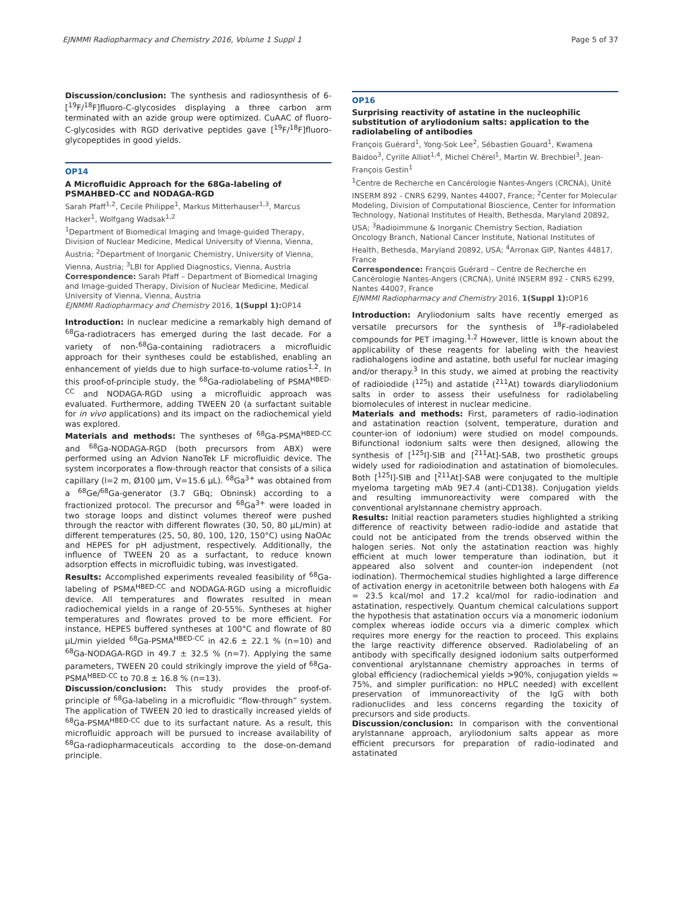EJNMMI Radiopharmacy and Chemistry 2016, Volume 1 Suppl 1 Page 5 of 37
Discussion/conclusion: The synthesis and radiosynthesis of 6-[<sup>19</sup>F/<sup>18</sup>F]fluoro-C-glycosides displaying a three carbon arm terminated with an azide group were optimized. CuAAC of fluoro-C-glycosides with RGD derivative peptides gave [<sup>19</sup>F/<sup>18</sup>F]fluoro-glycopeptides in good yields.
OP14
A Microfluidic Approach for the 68Ga-labeling of PSMAHBED-CC and NODAGA-RGD
Sarah Pfaff<sup>1,2</sup>, Cecile Philippe<sup>1</sup>, Markus Mitterhauser<sup>1,3</sup>, Marcus Hacker<sup>1</sup>, Wolfgang Wadsak<sup>1,2</sup>
<sup>1</sup> Department of Biomedical Imaging and Image-guided Therapy, Division of Nuclear Medicine, Medical University of Vienna, Vienna, Austria; <sup>2</sup>Department of Inorganic Chemistry, University of Vienna, Vienna, Austria; <sup>3</sup>LBI for Applied Diagnostics, Vienna, Austria
Correspondence: Sarah Pfaff – Department of Biomedical Imaging and Image-guided Therapy, Division of Nuclear Medicine, Medical University of Vienna, Vienna, Austria
EJNMMI Radiopharmacy and Chemistry 2016, 1(Suppl 1): OP14
Introduction: In nuclear medicine a remarkably high demand of <sup>68</sup>Ga-radiotracers has emerged during the last decade. For a variety of non-<sup>68</sup>Ga-containing radiotracers a microfluidic approach for their syntheses could be established, enabling an enhancement of yields due to high surface-to-volume ratios<sup>1,2</sup>. In this proof-of-principle study, the <sup>68</sup>Ga-radiolabeling of PSMA<sup>HBED-CC</sup> and NODAGA-RGD using a microfluidic approach was evaluated. Furthermore, adding TWEEN 20 (a surfactant suitable for in vivo applications) and its impact on the radiochemical yield was explored.
Materials and methods: The syntheses of <sup>68</sup>Ga-PSMA<sup>HBED-CC</sup> and <sup>68</sup>Ga-NODAGA-RGD (both precursors from ABX) were performed using an Advion NanoTek LF microfluidic device. The system incorporates a flow-through reactor that consists of a silica capillary (l=2 m, Ø100 µm, V=15.6 µL). <sup>68</sup>Ga<sup>3+</sup> was obtained from a <sup>68</sup>Ge/<sup>68</sup>Ga-generator (3.7 GBq; Obninsk) according to a fractionized protocol. The precursor and <sup>68</sup>Ga<sup>3+</sup> were loaded in two storage loops and distinct volumes thereof were pushed through the reactor with different flowrates (30, 50, 80 µL/min) at different temperatures (25, 50, 80, 100, 120, 150°C) using NaOAc and HEPES for pH adjustment, respectively. Additionally, the influence of TWEEN 20 as a surfactant, to reduce known adsorption effects in microfluidic tubing, was investigated.
Results: Accomplished experiments revealed feasibility of <sup>68</sup>Ga-labeling of PSMA<sup>HBED-CC</sup> and NODAGA-RGD using a microfluidic device. All temperatures and flowrates resulted in mean radiochemical yields in a range of 20-55%. Syntheses at higher temperatures and flowrates proved to be more efficient. For instance, HEPES buffered syntheses at 100°C and flowrate of 80 µL/min yielded <sup>68</sup>Ga-PSMA<sup>HBED-CC</sup> in 42.6 ± 22.1 % (n=10) and <sup>68</sup>Ga-NODAGA-RGD in 49.7 ± 32.5 % (n=7). Applying the same parameters, TWEEN 20 could strikingly improve the yield of <sup>68</sup>Ga-PSMA<sup>HBED-CC</sup> to 70.8 ± 16.8 % (n=13).
Discussion/conclusion: This study provides the proof-of-principle of <sup>68</sup>Ga-labeling in a microfluidic “flow-through” system. The application of TWEEN 20 led to drastically increased yields of <sup>68</sup>Ga-PSMA<sup>HBED-CC</sup> due to its surfactant nature. As a result, this microfluidic approach will be pursued to increase availability of <sup>68</sup>Ga-radiopharmaceuticals according to the dose-on-demand principle.
OP16
Surprising reactivity of astatine in the nucleophilic substitution of aryliodonium salts: application to the radiolabeling of antibodies
François Guérard<sup>1</sup>, Yong-Sok Lee<sup>2</sup>, Sébastien Gouard<sup>1</sup>, Kwamena Baidoo<sup>3</sup>, Cyrille Alliot<sup>1,4</sup>, Michel Chérel<sup>1</sup>, Martin W. Brechbiel<sup>3</sup>, Jean-François Gestin<sup>1</sup>
<sup>1</sup> Centre de Recherche en Cancérologie Nantes-Angers (CRCNA), Unité INSERM 892 - CNRS 6299, Nantes 44007, France; <sup>2</sup>Center for Molecular Modeling, Division of Computational Bioscience, Center for Information Technology, National Institutes of Health, Bethesda, Maryland 20892, USA; <sup>3</sup>Radioimmune & Inorganic Chemistry Section, Radiation Oncology Branch, National Cancer Institute, National Institutes of Health, Bethesda, Maryland 20892, USA; <sup>4</sup>Arronax GIP, Nantes 44817, France
Correspondence: François Guérard – Centre de Recherche en Cancérologie Nantes-Angers (CRCNA), Unité INSERM 892 - CNRS 6299, Nantes 44007, France
EJNMMI Radiopharmacy and Chemistry 2016, 1(Suppl 1): OP16
Introduction: Aryliodonium salts have recently emerged as versatile precursors for the synthesis of <sup>18</sup>F-radiolabeled compounds for PET imaging.<sup>1,2</sup> However, little is known about the applicability of these reagents for labeling with the heaviest radiohalogens iodine and astatine, both useful for nuclear imaging and/or therapy.<sup>3</sup> In this study, we aimed at probing the reactivity of radioiodide (<sup>125</sup>I) and astatide (<sup>211</sup>At) towards diaryliodonium salts in order to assess their usefulness for radiolabeling biomolecules of interest in nuclear medicine.
Materials and methods: First, parameters of radio-iodination and astatination reaction (solvent, temperature, duration and counter-ion of iodonium) were studied on model compounds. Bifunctional iodonium salts were then designed, allowing the synthesis of [<sup>125</sup>I]-SIB and [<sup>211</sup>At]-SAB, two prosthetic groups widely used for radioiodination and astatination of biomolecules. Both [<sup>125</sup>I]-SIB and [<sup>211</sup>At]-SAB were conjugated to the multiple myeloma targeting mAb 9E7.4 (anti-CD138). Conjugation yields and resulting immunoreactivity were compared with the conventional arylstannane chemistry approach.
Results: Initial reaction parameters studies highlighted a striking difference of reactivity between radio-iodide and astatide that could not be anticipated from the trends observed within the halogen series. Not only the astatination reaction was highly efficient at much lower temperature than iodination, but it appeared also solvent and counter-ion independent (not iodination). Thermochemical studies highlighted a large difference of activation energy in acetonitrile between both halogens with Ea = 23.5 kcal/mol and 17.2 kcal/mol for radio-iodination and astatination, respectively. Quantum chemical calculations support the hypothesis that astatination occurs via a monomeric iodonium complex whereas iodide occurs via a dimeric complex which requires more energy for the reaction to proceed. This explains the large reactivity difference observed. Radiolabeling of an antibody with specifically designed iodonium salts outperformed conventional arylstannane chemistry approaches in terms of global efficiency (radiochemical yields >90%, conjugation yields ≈ 75%, and simpler purification: no HPLC needed) with excellent preservation of immunoreactivity of the IgG with both radionuclides and less concerns regarding the toxicity of precursors and side products.
Discussion/conclusion: In comparison with the conventional arylstannane approach, aryliodonium salts appear as more efficient precursors for preparation of radio-iodinated and astatinated